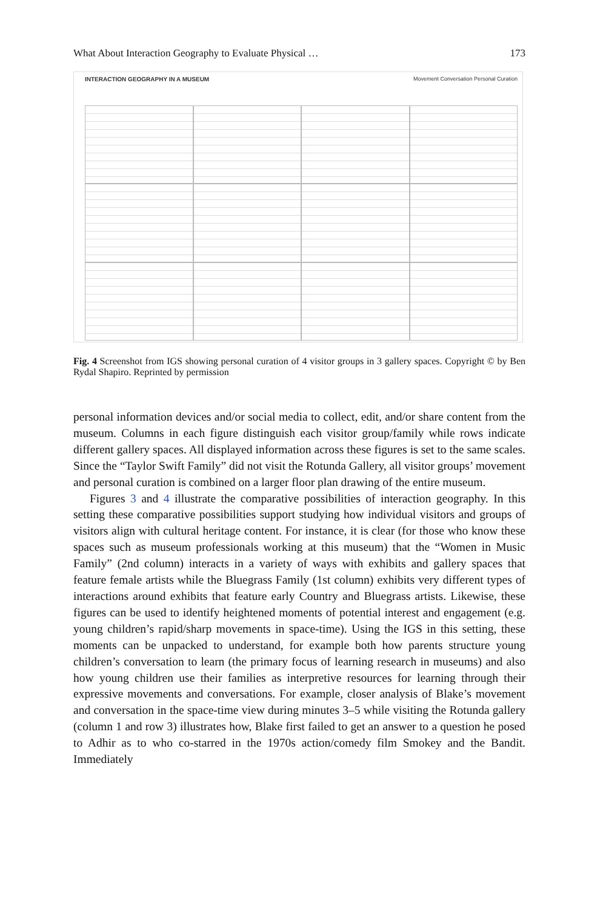What About Interaction Geography to Evaluate Physical … 173
INTERACTION GEOGRAPHY IN A MUSEUM
Movement Conversation Personal Curation
Fig. 4 Screenshot from IGS showing personal curation of 4 visitor groups in 3 gallery spaces. Copyright © by Ben Rydal Shapiro. Reprinted by permission
personal information devices and/or social media to collect, edit, and/or share content from the museum. Columns in each figure distinguish each visitor group/family while rows indicate different gallery spaces. All displayed information across these figures is set to the same scales. Since the “Taylor Swift Family” did not visit the Rotunda Gallery, all visitor groups’ movement and personal curation is combined on a larger floor plan drawing of the entire museum.
Figures 3 and 4 illustrate the comparative possibilities of interaction geography. In this setting these comparative possibilities support studying how individual visitors and groups of visitors align with cultural heritage content. For instance, it is clear (for those who know these spaces such as museum professionals working at this museum) that the “Women in Music Family” (2nd column) interacts in a variety of ways with exhibits and gallery spaces that feature female artists while the Bluegrass Family (1st column) exhibits very different types of interactions around exhibits that feature early Country and Bluegrass artists. Likewise, these figures can be used to identify heightened moments of potential interest and engagement (e.g. young children’s rapid/sharp movements in space-time). Using the IGS in this setting, these moments can be unpacked to understand, for example both how parents structure young children’s conversation to learn (the primary focus of learning research in museums) and also how young children use their families as interpretive resources for learning through their expressive movements and conversations. For example, closer analysis of Blake’s movement and conversation in the space-time view during minutes 3–5 while visiting the Rotunda gallery (column 1 and row 3) illustrates how, Blake first failed to get an answer to a question he posed to Adhir as to who co-starred in the 1970s action/comedy film Smokey and the Bandit. Immediately